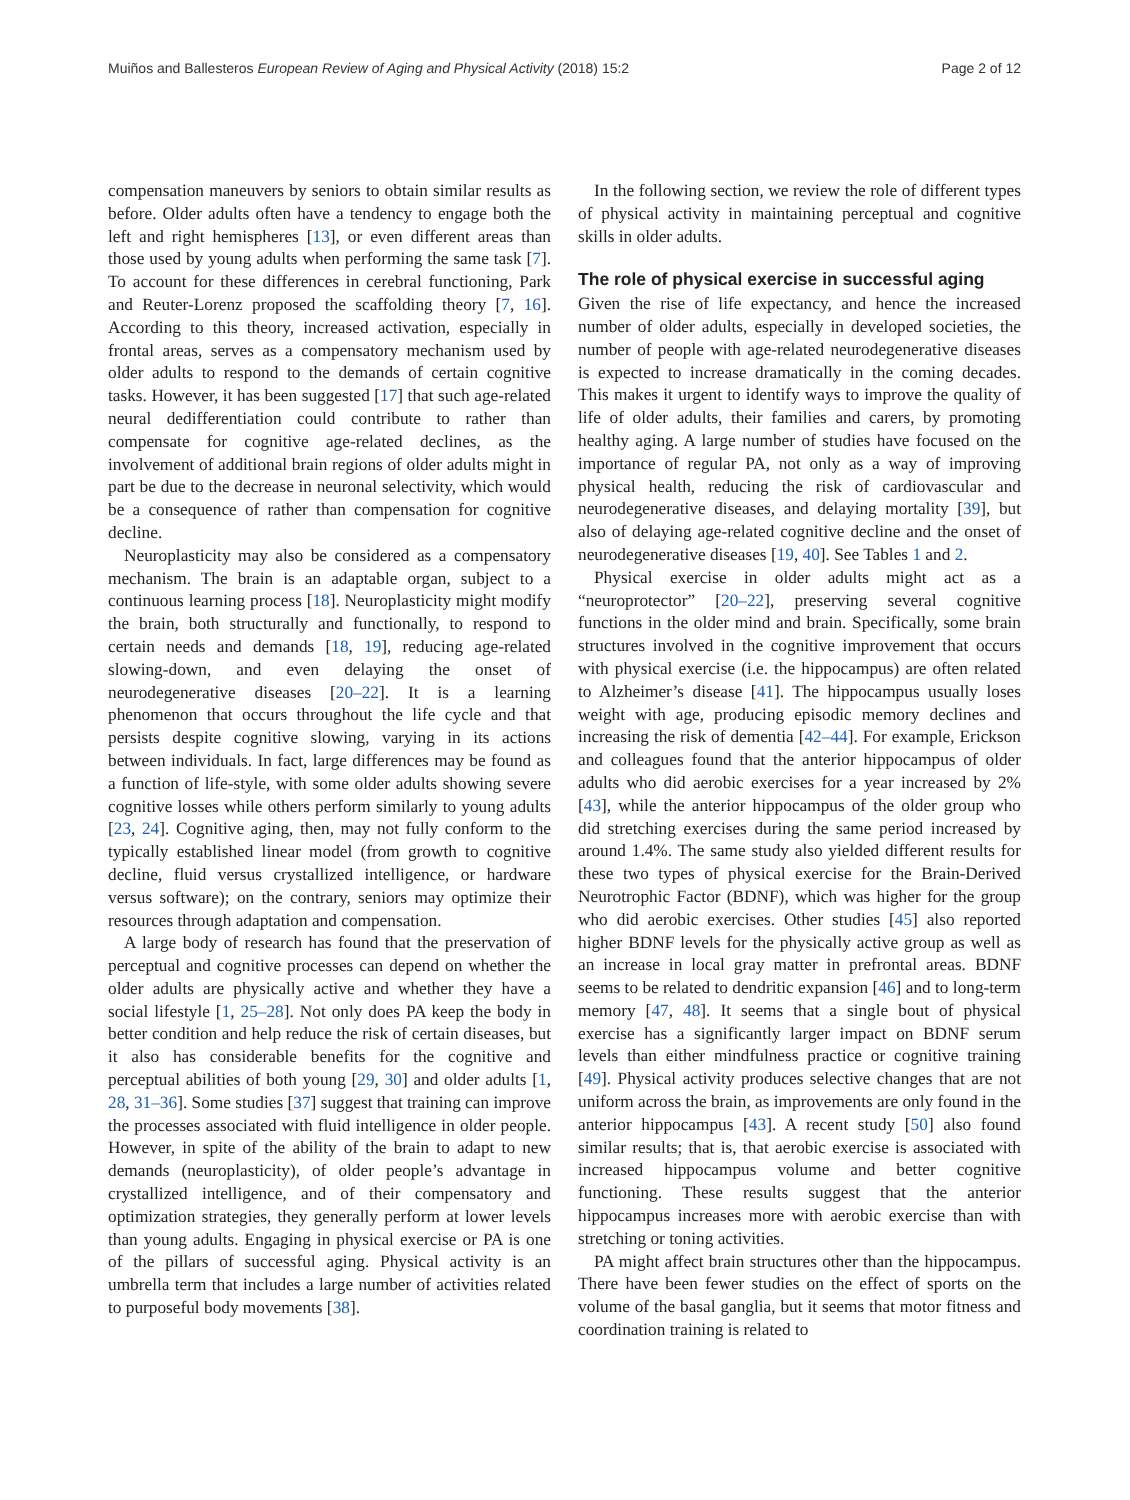Muiños and Ballesteros European Review of Aging and Physical Activity (2018) 15:2
Page 2 of 12
compensation maneuvers by seniors to obtain similar results as before. Older adults often have a tendency to engage both the left and right hemispheres [13], or even different areas than those used by young adults when performing the same task [7]. To account for these differences in cerebral functioning, Park and Reuter-Lorenz proposed the scaffolding theory [7, 16]. According to this theory, increased activation, especially in frontal areas, serves as a compensatory mechanism used by older adults to respond to the demands of certain cognitive tasks. However, it has been suggested [17] that such age-related neural dedifferentiation could contribute to rather than compensate for cognitive age-related declines, as the involvement of additional brain regions of older adults might in part be due to the decrease in neuronal selectivity, which would be a consequence of rather than compensation for cognitive decline.
Neuroplasticity may also be considered as a compensatory mechanism. The brain is an adaptable organ, subject to a continuous learning process [18]. Neuroplasticity might modify the brain, both structurally and functionally, to respond to certain needs and demands [18, 19], reducing age-related slowing-down, and even delaying the onset of neurodegenerative diseases [20–22]. It is a learning phenomenon that occurs throughout the life cycle and that persists despite cognitive slowing, varying in its actions between individuals. In fact, large differences may be found as a function of life-style, with some older adults showing severe cognitive losses while others perform similarly to young adults [23, 24]. Cognitive aging, then, may not fully conform to the typically established linear model (from growth to cognitive decline, fluid versus crystallized intelligence, or hardware versus software); on the contrary, seniors may optimize their resources through adaptation and compensation.
A large body of research has found that the preservation of perceptual and cognitive processes can depend on whether the older adults are physically active and whether they have a social lifestyle [1, 25–28]. Not only does PA keep the body in better condition and help reduce the risk of certain diseases, but it also has considerable benefits for the cognitive and perceptual abilities of both young [29, 30] and older adults [1, 28, 31–36]. Some studies [37] suggest that training can improve the processes associated with fluid intelligence in older people. However, in spite of the ability of the brain to adapt to new demands (neuroplasticity), of older people’s advantage in crystallized intelligence, and of their compensatory and optimization strategies, they generally perform at lower levels than young adults. Engaging in physical exercise or PA is one of the pillars of successful aging. Physical activity is an umbrella term that includes a large number of activities related to purposeful body movements [38].
In the following section, we review the role of different types of physical activity in maintaining perceptual and cognitive skills in older adults.
The role of physical exercise in successful aging
Given the rise of life expectancy, and hence the increased number of older adults, especially in developed societies, the number of people with age-related neurodegenerative diseases is expected to increase dramatically in the coming decades. This makes it urgent to identify ways to improve the quality of life of older adults, their families and carers, by promoting healthy aging. A large number of studies have focused on the importance of regular PA, not only as a way of improving physical health, reducing the risk of cardiovascular and neurodegenerative diseases, and delaying mortality [39], but also of delaying age-related cognitive decline and the onset of neurodegenerative diseases [19, 40]. See Tables 1 and 2.
Physical exercise in older adults might act as a “neuroprotector” [20–22], preserving several cognitive functions in the older mind and brain. Specifically, some brain structures involved in the cognitive improvement that occurs with physical exercise (i.e. the hippocampus) are often related to Alzheimer’s disease [41]. The hippocampus usually loses weight with age, producing episodic memory declines and increasing the risk of dementia [42–44]. For example, Erickson and colleagues found that the anterior hippocampus of older adults who did aerobic exercises for a year increased by 2% [43], while the anterior hippocampus of the older group who did stretching exercises during the same period increased by around 1.4%. The same study also yielded different results for these two types of physical exercise for the Brain-Derived Neurotrophic Factor (BDNF), which was higher for the group who did aerobic exercises. Other studies [45] also reported higher BDNF levels for the physically active group as well as an increase in local gray matter in prefrontal areas. BDNF seems to be related to dendritic expansion [46] and to long-term memory [47, 48]. It seems that a single bout of physical exercise has a significantly larger impact on BDNF serum levels than either mindfulness practice or cognitive training [49]. Physical activity produces selective changes that are not uniform across the brain, as improvements are only found in the anterior hippocampus [43]. A recent study [50] also found similar results; that is, that aerobic exercise is associated with increased hippocampus volume and better cognitive functioning. These results suggest that the anterior hippocampus increases more with aerobic exercise than with stretching or toning activities.
PA might affect brain structures other than the hippocampus. There have been fewer studies on the effect of sports on the volume of the basal ganglia, but it seems that motor fitness and coordination training is related to